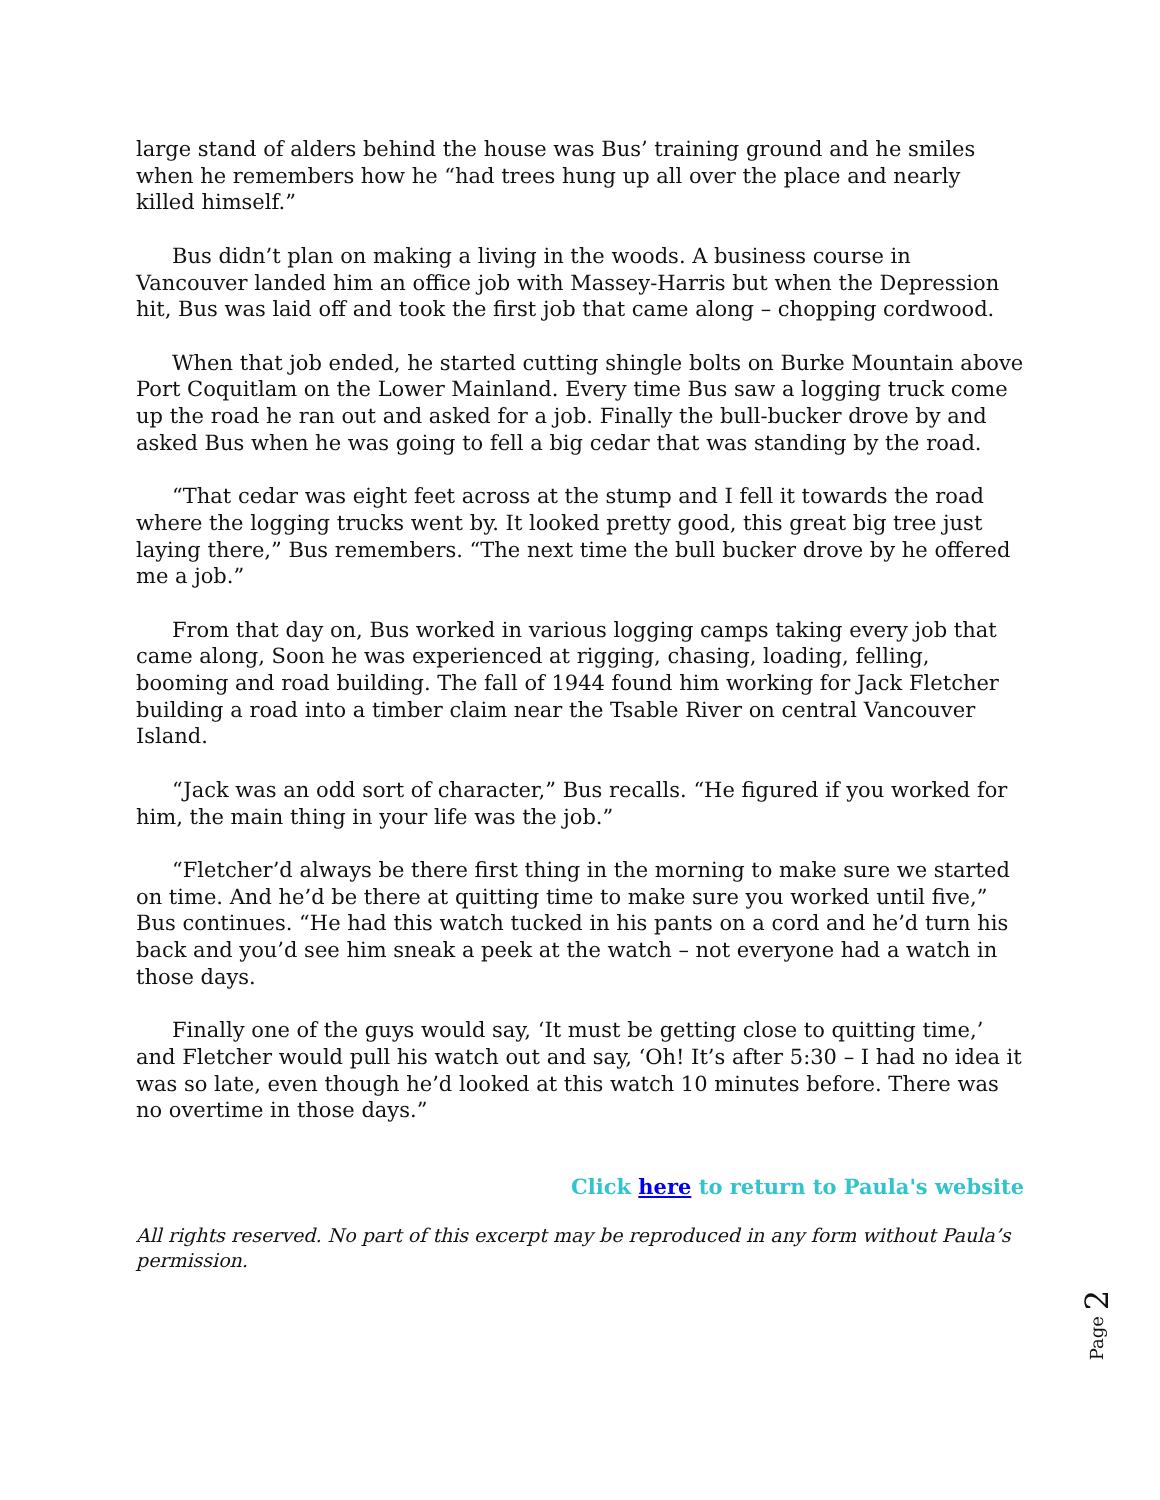large stand of alders behind the house was Bus’ training ground and he smiles when he remembers how he “had trees hung up all over the place and nearly killed himself.”
Bus didn’t plan on making a living in the woods. A business course in Vancouver landed him an office job with Massey-Harris but when the Depression hit, Bus was laid off and took the first job that came along – chopping cordwood.
When that job ended, he started cutting shingle bolts on Burke Mountain above Port Coquitlam on the Lower Mainland. Every time Bus saw a logging truck come up the road he ran out and asked for a job. Finally the bull-bucker drove by and asked Bus when he was going to fell a big cedar that was standing by the road.
“That cedar was eight feet across at the stump and I fell it towards the road where the logging trucks went by. It looked pretty good, this great big tree just laying there,” Bus remembers. “The next time the bull bucker drove by he offered me a job.”
From that day on, Bus worked in various logging camps taking every job that came along, Soon he was experienced at rigging, chasing, loading, felling, booming and road building. The fall of 1944 found him working for Jack Fletcher building a road into a timber claim near the Tsable River on central Vancouver Island.
“Jack was an odd sort of character,” Bus recalls. “He figured if you worked for him, the main thing in your life was the job.”
“Fletcher’d always be there first thing in the morning to make sure we started on time. And he’d be there at quitting time to make sure you worked until five,” Bus continues. “He had this watch tucked in his pants on a cord and he’d turn his back and you’d see him sneak a peek at the watch – not everyone had a watch in those days.
Finally one of the guys would say, ‘It must be getting close to quitting time,’ and Fletcher would pull his watch out and say, ‘Oh! It’s after 5:30 – I had no idea it was so late, even though he’d looked at this watch 10 minutes before. There was no overtime in those days.”
Click here to return to Paula's website
All rights reserved. No part of this excerpt may be reproduced in any form without Paula’s permission.
Page 2